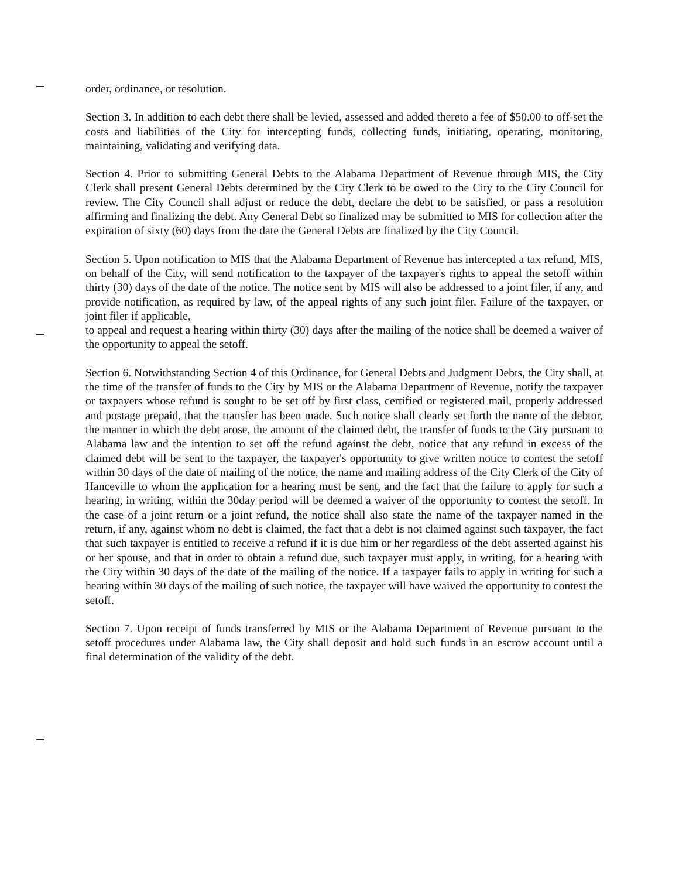order, ordinance, or resolution.
Section 3. In addition to each debt there shall be levied, assessed and added thereto a fee of $50.00 to off-set the costs and liabilities of the City for intercepting funds, collecting funds, initiating, operating, monitoring, maintaining, validating and verifying data.
Section 4. Prior to submitting General Debts to the Alabama Department of Revenue through MIS, the City Clerk shall present General Debts determined by the City Clerk to be owed to the City to the City Council for review. The City Council shall adjust or reduce the debt, declare the debt to be satisfied, or pass a resolution affirming and finalizing the debt. Any General Debt so finalized may be submitted to MIS for collection after the expiration of sixty (60) days from the date the General Debts are finalized by the City Council.
Section 5. Upon notification to MIS that the Alabama Department of Revenue has intercepted a tax refund, MIS, on behalf of the City, will send notification to the taxpayer of the taxpayer's rights to appeal the setoff within thirty (30) days of the date of the notice. The notice sent by MIS will also be addressed to a joint filer, if any, and provide notification, as required by law, of the appeal rights of any such joint filer. Failure of the taxpayer, or joint filer if applicable,
to appeal and request a hearing within thirty (30) days after the mailing of the notice shall be deemed a waiver of the opportunity to appeal the setoff.
Section 6. Notwithstanding Section 4 of this Ordinance, for General Debts and Judgment Debts, the City shall, at the time of the transfer of funds to the City by MIS or the Alabama Department of Revenue, notify the taxpayer or taxpayers whose refund is sought to be set off by first class, certified or registered mail, properly addressed and postage prepaid, that the transfer has been made. Such notice shall clearly set forth the name of the debtor, the manner in which the debt arose, the amount of the claimed debt, the transfer of funds to the City pursuant to Alabama law and the intention to set off the refund against the debt, notice that any refund in excess of the claimed debt will be sent to the taxpayer, the taxpayer's opportunity to give written notice to contest the setoff within 30 days of the date of mailing of the notice, the name and mailing address of the City Clerk of the City of Hanceville to whom the application for a hearing must be sent, and the fact that the failure to apply for such a hearing, in writing, within the 30day period will be deemed a waiver of the opportunity to contest the setoff. In the case of a joint return or a joint refund, the notice shall also state the name of the taxpayer named in the return, if any, against whom no debt is claimed, the fact that a debt is not claimed against such taxpayer, the fact that such taxpayer is entitled to receive a refund if it is due him or her regardless of the debt asserted against his or her spouse, and that in order to obtain a refund due, such taxpayer must apply, in writing, for a hearing with the City within 30 days of the date of the mailing of the notice. If a taxpayer fails to apply in writing for such a hearing within 30 days of the mailing of such notice, the taxpayer will have waived the opportunity to contest the setoff.
Section 7. Upon receipt of funds transferred by MIS or the Alabama Department of Revenue pursuant to the setoff procedures under Alabama law, the City shall deposit and hold such funds in an escrow account until a final determination of the validity of the debt.